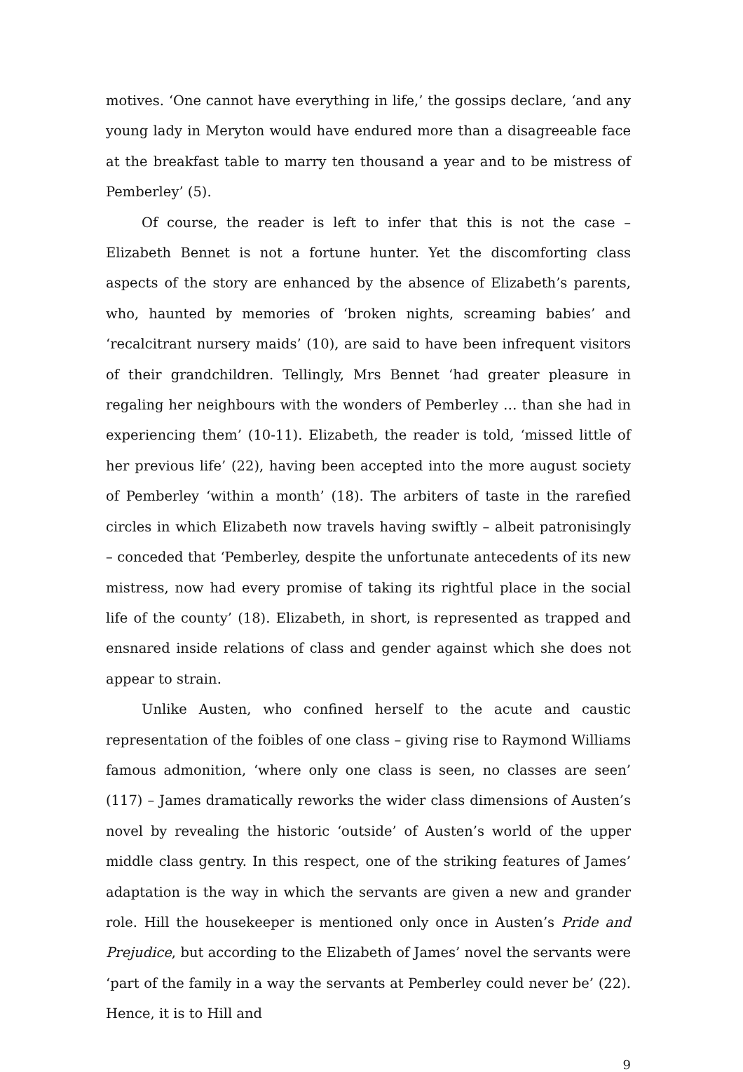motives. ‘One cannot have everything in life,’ the gossips declare, ‘and any young lady in Meryton would have endured more than a disagreeable face at the breakfast table to marry ten thousand a year and to be mistress of Pemberley’ (5).
Of course, the reader is left to infer that this is not the case – Elizabeth Bennet is not a fortune hunter. Yet the discomforting class aspects of the story are enhanced by the absence of Elizabeth’s parents, who, haunted by memories of ‘broken nights, screaming babies’ and ‘recalcitrant nursery maids’ (10), are said to have been infrequent visitors of their grandchildren. Tellingly, Mrs Bennet ‘had greater pleasure in regaling her neighbours with the wonders of Pemberley … than she had in experiencing them’ (10-11). Elizabeth, the reader is told, ‘missed little of her previous life’ (22), having been accepted into the more august society of Pemberley ‘within a month’ (18). The arbiters of taste in the rarefied circles in which Elizabeth now travels having swiftly – albeit patronisingly – conceded that ‘Pemberley, despite the unfortunate antecedents of its new mistress, now had every promise of taking its rightful place in the social life of the county’ (18). Elizabeth, in short, is represented as trapped and ensnared inside relations of class and gender against which she does not appear to strain.
Unlike Austen, who confined herself to the acute and caustic representation of the foibles of one class – giving rise to Raymond Williams famous admonition, ‘where only one class is seen, no classes are seen’ (117) – James dramatically reworks the wider class dimensions of Austen’s novel by revealing the historic ‘outside’ of Austen’s world of the upper middle class gentry. In this respect, one of the striking features of James’ adaptation is the way in which the servants are given a new and grander role. Hill the housekeeper is mentioned only once in Austen’s Pride and Prejudice, but according to the Elizabeth of James’ novel the servants were ‘part of the family in a way the servants at Pemberley could never be’ (22). Hence, it is to Hill and
9